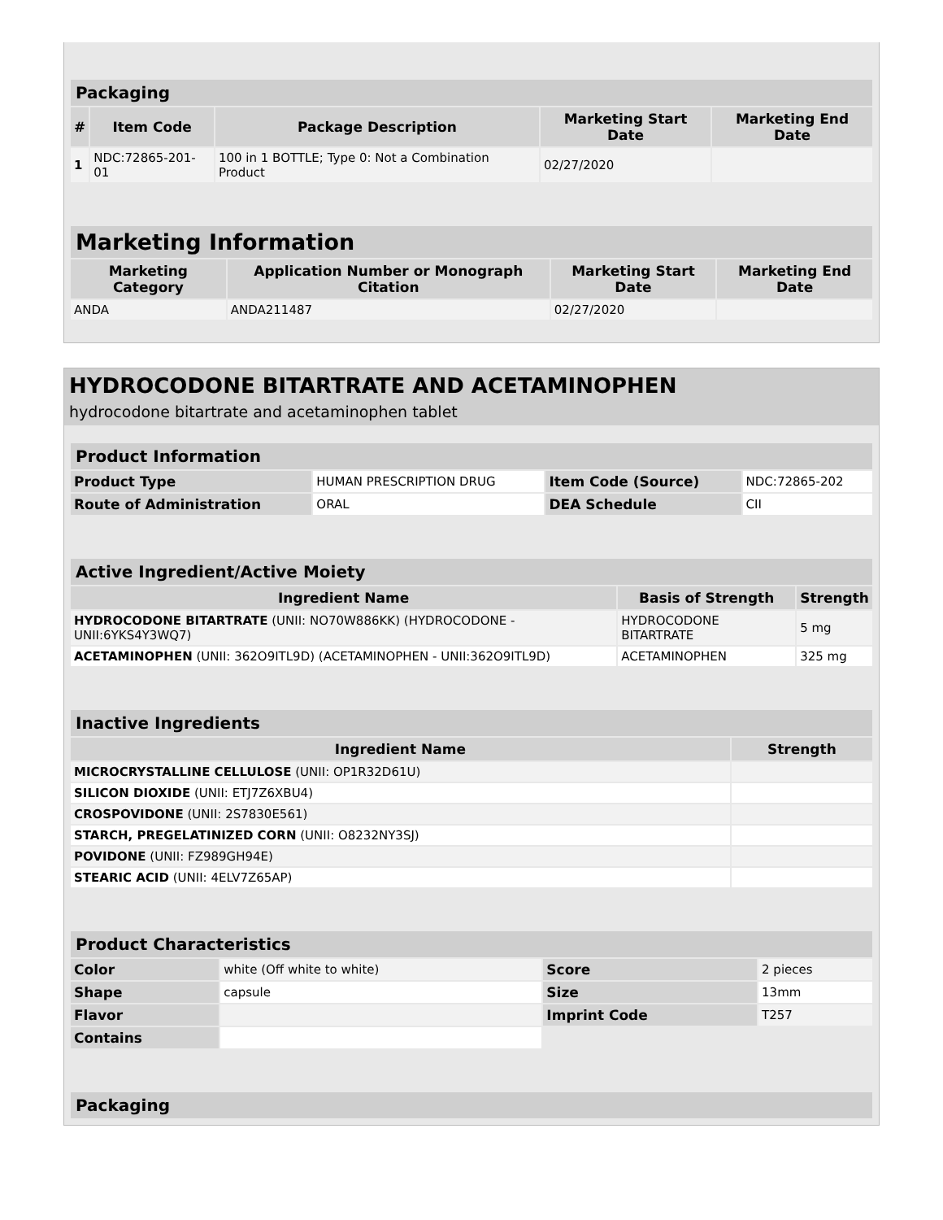| Packaging | | | | |
| --- | --- | --- | --- | --- |
| # | Item Code | Package Description | Marketing Start Date | Marketing End Date |
| 1 | NDC:72865-201-01 | 100 in 1 BOTTLE; Type 0: Not a Combination Product | 02/27/2020 | |
| Marketing Information | | | |
| --- | --- | --- | --- |
| Marketing Category | Application Number or Monograph Citation | Marketing Start Date | Marketing End Date |
| ANDA | ANDA211487 | 02/27/2020 | |
HYDROCODONE BITARTRATE AND ACETAMINOPHEN
hydrocodone bitartrate and acetaminophen tablet
| Product Information | | | |
| --- | --- | --- | --- |
| Product Type | HUMAN PRESCRIPTION DRUG | Item Code (Source) | NDC:72865-202 |
| Route of Administration | ORAL | DEA Schedule | CII |
| Active Ingredient/Active Moiety | | |
| --- | --- | --- |
| Ingredient Name | Basis of Strength | Strength |
| HYDROCODONE BITARTRATE (UNII: NO70W886KK) (HYDROCODONE - UNII:6YKS4Y3WQ7) | HYDROCODONE BITARTRATE | 5 mg |
| ACETAMINOPHEN (UNII: 362O9ITL9D) (ACETAMINOPHEN - UNII:362O9ITL9D) | ACETAMINOPHEN | 325 mg |
| Inactive Ingredients | |
| --- | --- |
| Ingredient Name | Strength |
| MICROCRYSTALLINE CELLULOSE (UNII: OP1R32D61U) | |
| SILICON DIOXIDE (UNII: ETJ7Z6XBU4) | |
| CROSPOVIDONE (UNII: 2S7830E561) | |
| STARCH, PREGELATINIZED CORN (UNII: O8232NY3SJ) | |
| POVIDONE (UNII: FZ989GH94E) | |
| STEARIC ACID (UNII: 4ELV7Z65AP) | |
| Product Characteristics | | | |
| --- | --- | --- | --- |
| Color | white (Off white to white) | Score | 2 pieces |
| Shape | capsule | Size | 13mm |
| Flavor | | Imprint Code | T257 |
| Contains | | | |
| Packaging |
| --- |